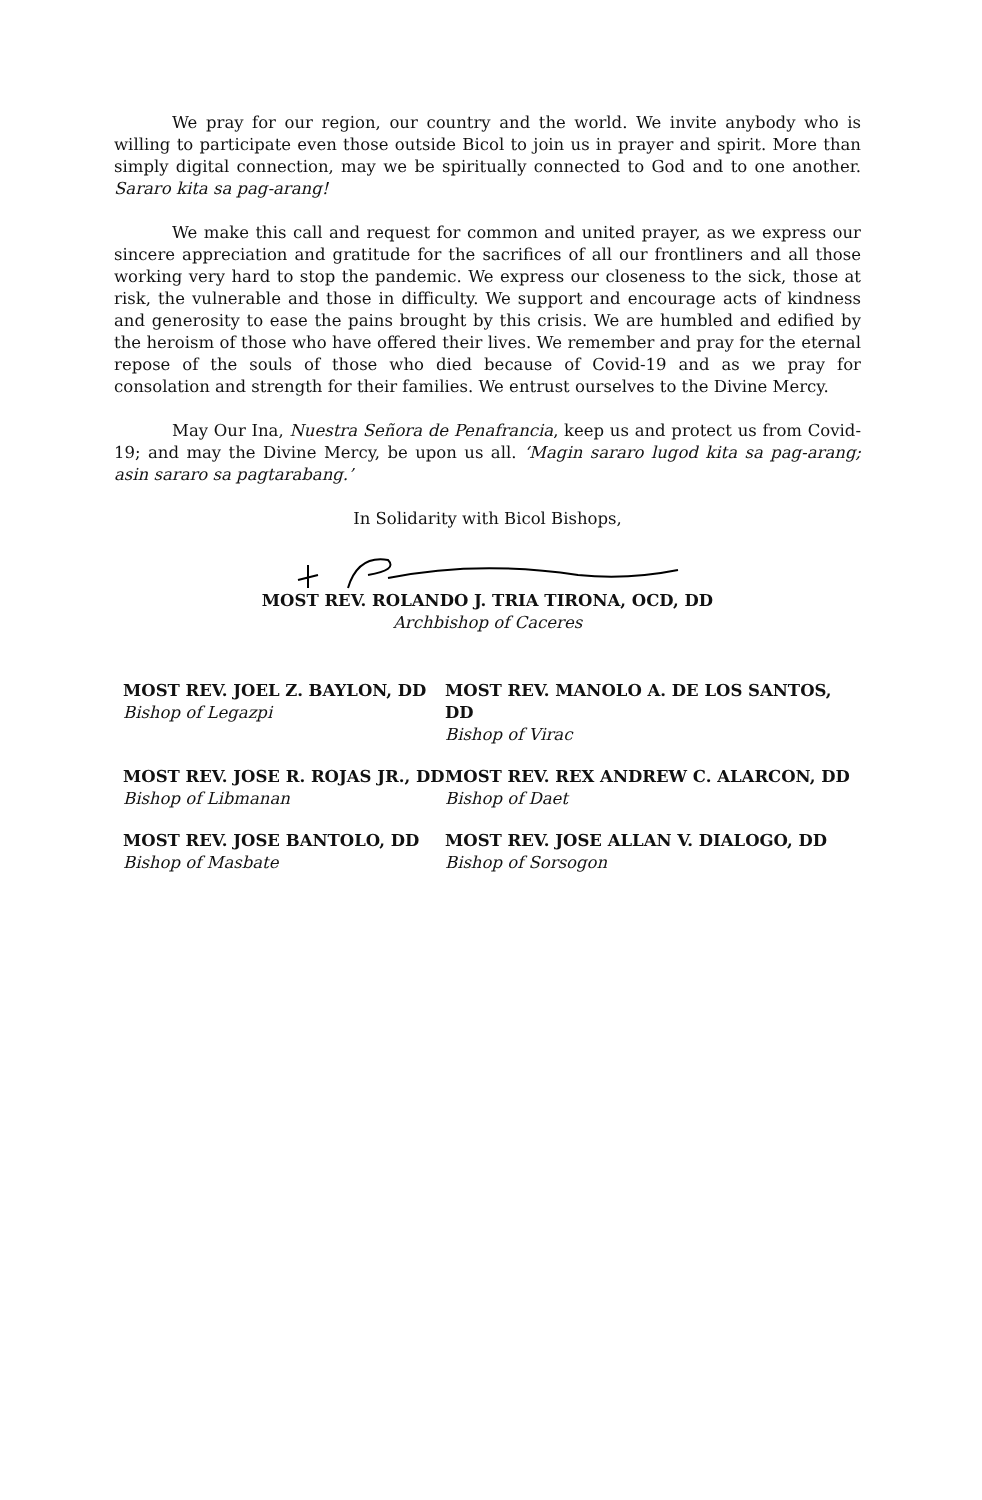We pray for our region, our country and the world. We invite anybody who is willing to participate even those outside Bicol to join us in prayer and spirit. More than simply digital connection, may we be spiritually connected to God and to one another. Sararo kita sa pag-arang!
We make this call and request for common and united prayer, as we express our sincere appreciation and gratitude for the sacrifices of all our frontliners and all those working very hard to stop the pandemic. We express our closeness to the sick, those at risk, the vulnerable and those in difficulty. We support and encourage acts of kindness and generosity to ease the pains brought by this crisis. We are humbled and edified by the heroism of those who have offered their lives. We remember and pray for the eternal repose of the souls of those who died because of Covid-19 and as we pray for consolation and strength for their families. We entrust ourselves to the Divine Mercy.
May Our Ina, Nuestra Señora de Penafrancia, keep us and protect us from Covid-19; and may the Divine Mercy, be upon us all. ‘Magin sararo lugod kita sa pag-arang; asin sararo sa pagtarabang.’
In Solidarity with Bicol Bishops,
MOST REV. ROLANDO J. TRIA TIRONA, OCD, DD
Archbishop of Caceres
MOST REV. JOEL Z. BAYLON, DD
Bishop of Legazpi
MOST REV. MANOLO A. DE LOS SANTOS, DD
Bishop of Virac
MOST REV. JOSE R. ROJAS JR., DD
Bishop of Libmanan
MOST REV. REX ANDREW C. ALARCON, DD
Bishop of Daet
MOST REV. JOSE BANTOLO, DD
Bishop of Masbate
MOST REV. JOSE ALLAN V. DIALOGO, DD
Bishop of Sorsogon